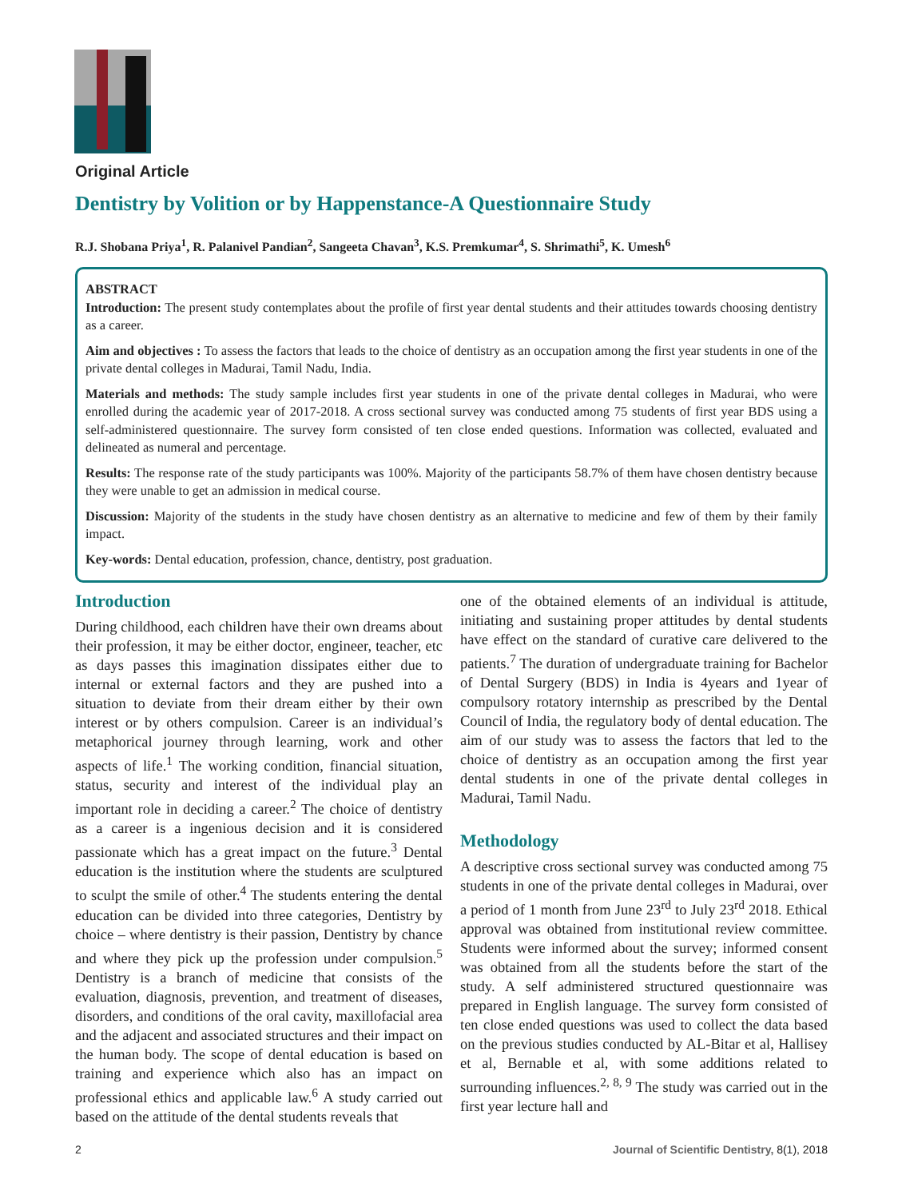Original Article
Dentistry by Volition or by Happenstance-A Questionnaire Study
R.J. Shobana Priya<sup>1</sup>, R. Palanivel Pandian<sup>2</sup>, Sangeeta Chavan<sup>3</sup>, K.S. Premkumar<sup>4</sup>, S. Shrimathi<sup>5</sup>, K. Umesh<sup>6</sup>
ABSTRACT
Introduction: The present study contemplates about the profile of first year dental students and their attitudes towards choosing dentistry as a career.
Aim and objectives : To assess the factors that leads to the choice of dentistry as an occupation among the first year students in one of the private dental colleges in Madurai, Tamil Nadu, India.
Materials and methods: The study sample includes first year students in one of the private dental colleges in Madurai, who were enrolled during the academic year of 2017-2018. A cross sectional survey was conducted among 75 students of first year BDS using a self-administered questionnaire. The survey form consisted of ten close ended questions. Information was collected, evaluated and delineated as numeral and percentage.
Results: The response rate of the study participants was 100%. Majority of the participants 58.7% of them have chosen dentistry because they were unable to get an admission in medical course.
Discussion: Majority of the students in the study have chosen dentistry as an alternative to medicine and few of them by their family impact.
Key-words: Dental education, profession, chance, dentistry, post graduation.
Introduction
During childhood, each children have their own dreams about their profession, it may be either doctor, engineer, teacher, etc as days passes this imagination dissipates either due to internal or external factors and they are pushed into a situation to deviate from their dream either by their own interest or by others compulsion. Career is an individual’s metaphorical journey through learning, work and other aspects of life.<sup>1</sup> The working condition, financial situation, status, security and interest of the individual play an important role in deciding a career.<sup>2</sup> The choice of dentistry as a career is a ingenious decision and it is considered passionate which has a great impact on the future.<sup>3</sup> Dental education is the institution where the students are sculptured to sculpt the smile of other.<sup>4</sup> The students entering the dental education can be divided into three categories, Dentistry by choice – where dentistry is their passion, Dentistry by chance and where they pick up the profession under compulsion.<sup>5</sup> Dentistry is a branch of medicine that consists of the evaluation, diagnosis, prevention, and treatment of diseases, disorders, and conditions of the oral cavity, maxillofacial area and the adjacent and associated structures and their impact on the human body. The scope of dental education is based on training and experience which also has an impact on professional ethics and applicable law.<sup>6</sup> A study carried out based on the attitude of the dental students reveals that
one of the obtained elements of an individual is attitude, initiating and sustaining proper attitudes by dental students have effect on the standard of curative care delivered to the patients.<sup>7</sup> The duration of undergraduate training for Bachelor of Dental Surgery (BDS) in India is 4years and 1year of compulsory rotatory internship as prescribed by the Dental Council of India, the regulatory body of dental education. The aim of our study was to assess the factors that led to the choice of dentistry as an occupation among the first year dental students in one of the private dental colleges in Madurai, Tamil Nadu.
Methodology
A descriptive cross sectional survey was conducted among 75 students in one of the private dental colleges in Madurai, over a period of 1 month from June 23<sup>rd</sup> to July 23<sup>rd</sup> 2018. Ethical approval was obtained from institutional review committee. Students were informed about the survey; informed consent was obtained from all the students before the start of the study. A self administered structured questionnaire was prepared in English language. The survey form consisted of ten close ended questions was used to collect the data based on the previous studies conducted by AL-Bitar et al, Hallisey et al, Bernable et al, with some additions related to surrounding influences.<sup>2, 8, 9</sup> The study was carried out in the first year lecture hall and
2 Journal of Scientific Dentistry, 8(1), 2018